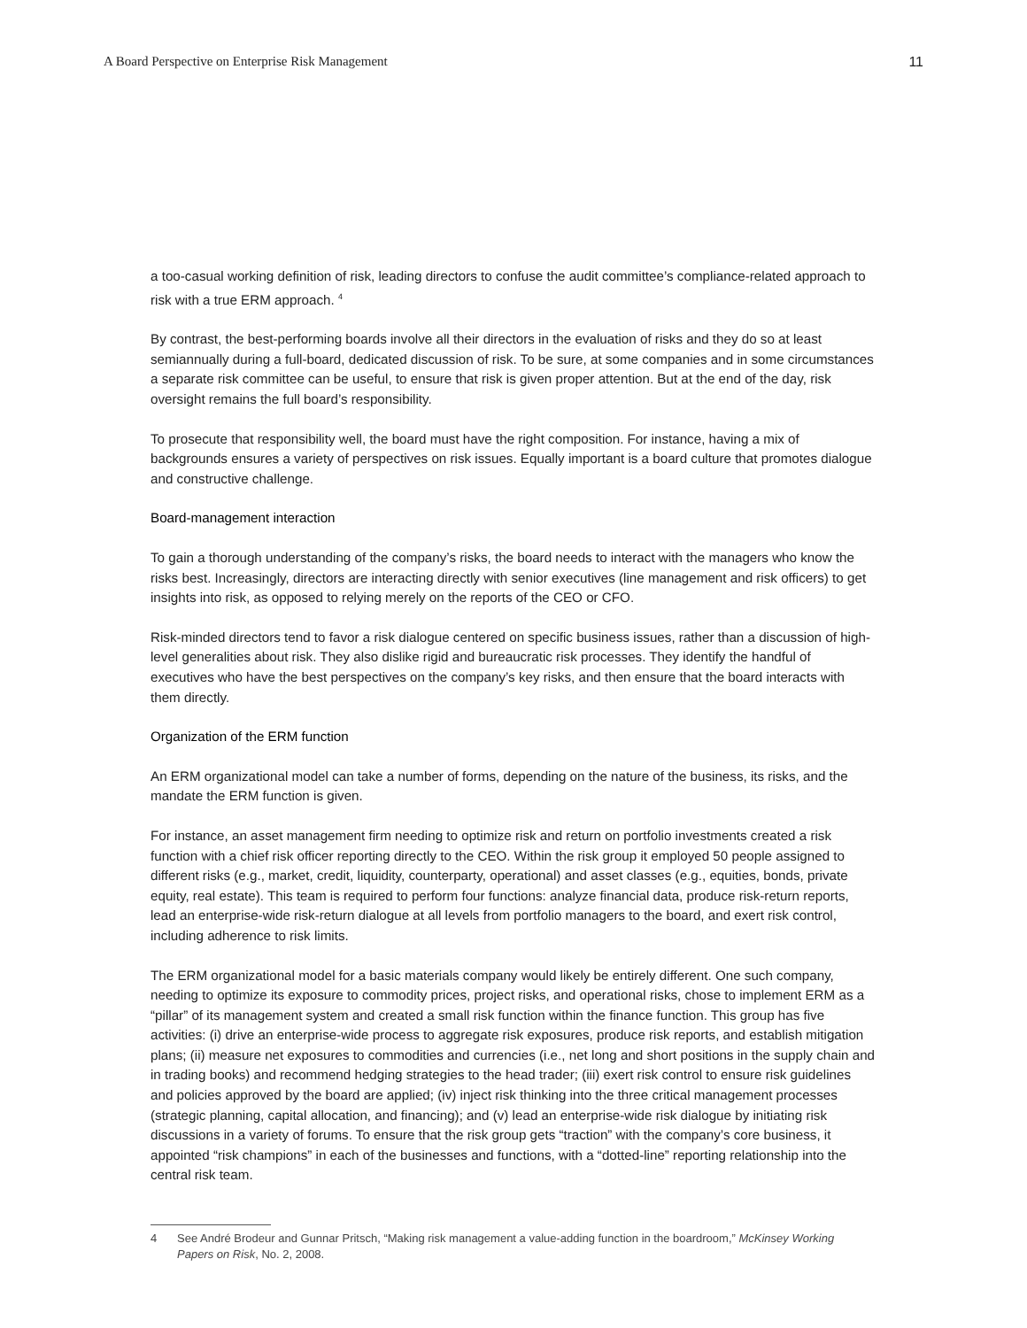A Board Perspective on Enterprise Risk Management 11
a too-casual working definition of risk, leading directors to confuse the audit committee’s compliance-related approach to risk with a true ERM approach. <sup>4</sup>
By contrast, the best-performing boards involve all their directors in the evaluation of risks and they do so at least semiannually during a full-board, dedicated discussion of risk. To be sure, at some companies and in some circumstances a separate risk committee can be useful, to ensure that risk is given proper attention. But at the end of the day, risk oversight remains the full board’s responsibility.
To prosecute that responsibility well, the board must have the right composition. For instance, having a mix of backgrounds ensures a variety of perspectives on risk issues. Equally important is a board culture that promotes dialogue and constructive challenge.
Board-management interaction
To gain a thorough understanding of the company’s risks, the board needs to interact with the managers who know the risks best. Increasingly, directors are interacting directly with senior executives (line management and risk officers) to get insights into risk, as opposed to relying merely on the reports of the CEO or CFO.
Risk-minded directors tend to favor a risk dialogue centered on specific business issues, rather than a discussion of high-level generalities about risk. They also dislike rigid and bureaucratic risk processes. They identify the handful of executives who have the best perspectives on the company’s key risks, and then ensure that the board interacts with them directly.
Organization of the ERM function
An ERM organizational model can take a number of forms, depending on the nature of the business, its risks, and the mandate the ERM function is given.
For instance, an asset management firm needing to optimize risk and return on portfolio investments created a risk function with a chief risk officer reporting directly to the CEO. Within the risk group it employed 50 people assigned to different risks (e.g., market, credit, liquidity, counterparty, operational) and asset classes (e.g., equities, bonds, private equity, real estate). This team is required to perform four functions: analyze financial data, produce risk-return reports, lead an enterprise-wide risk-return dialogue at all levels from portfolio managers to the board, and exert risk control, including adherence to risk limits.
The ERM organizational model for a basic materials company would likely be entirely different. One such company, needing to optimize its exposure to commodity prices, project risks, and operational risks, chose to implement ERM as a “pillar” of its management system and created a small risk function within the finance function. This group has five activities: (i) drive an enterprise-wide process to aggregate risk exposures, produce risk reports, and establish mitigation plans; (ii) measure net exposures to commodities and currencies (i.e., net long and short positions in the supply chain and in trading books) and recommend hedging strategies to the head trader; (iii) exert risk control to ensure risk guidelines and policies approved by the board are applied; (iv) inject risk thinking into the three critical management processes (strategic planning, capital allocation, and financing); and (v) lead an enterprise-wide risk dialogue by initiating risk discussions in a variety of forums. To ensure that the risk group gets “traction” with the company’s core business, it appointed “risk champions” in each of the businesses and functions, with a “dotted-line” reporting relationship into the central risk team.
4 See André Brodeur and Gunnar Pritsch, “Making risk management a value-adding function in the boardroom,” McKinsey Working Papers on Risk, No. 2, 2008.